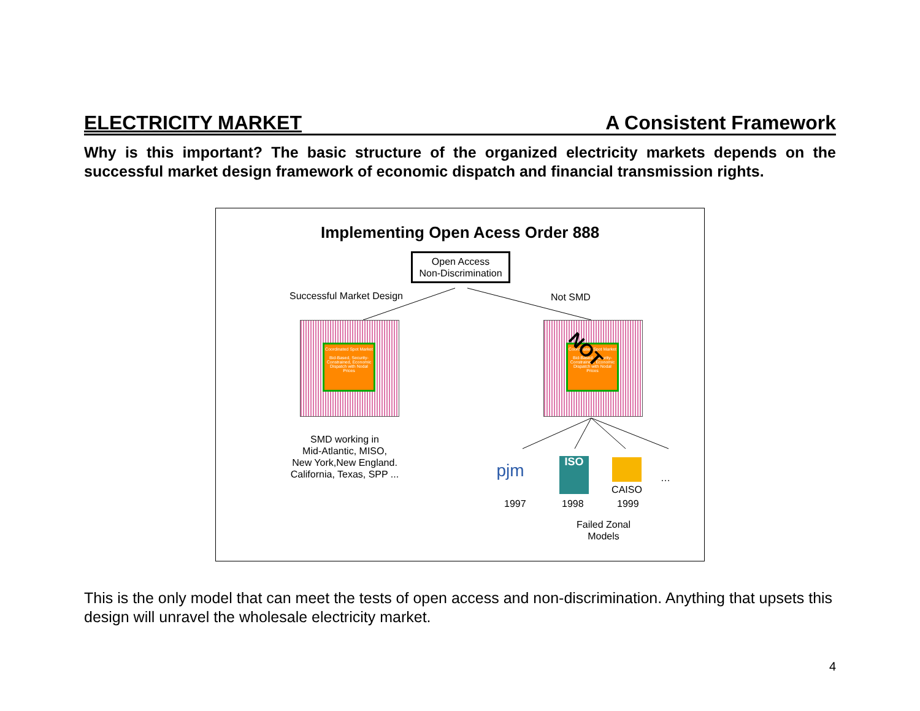ELECTRICITY MARKET A Consistent Framework
Why is this important? The basic structure of the organized electricity markets depends on the successful market design framework of economic dispatch and financial transmission rights.
Implementing Open Acess Order 888
Open Access
Non-Discrimination
Successful Market Design Not SMD
Coordinated Spot Market
Bid-Based, Security-Constrained, Economic Dispatch with Nodal Prices
Coordinated Spot Market
Bid-Based, Security-Constrained, Economic Dispatch with Nodal Prices
NOT
SMD working in
Mid-Atlantic, MISO,
New York,New England.
California, Texas, SPP ...
pjm
ISO
CAISO
…
1997 1998 1999
Failed Zonal
Models
This is the only model that can meet the tests of open access and non-discrimination. Anything that upsets this design will unravel the wholesale electricity market.
4